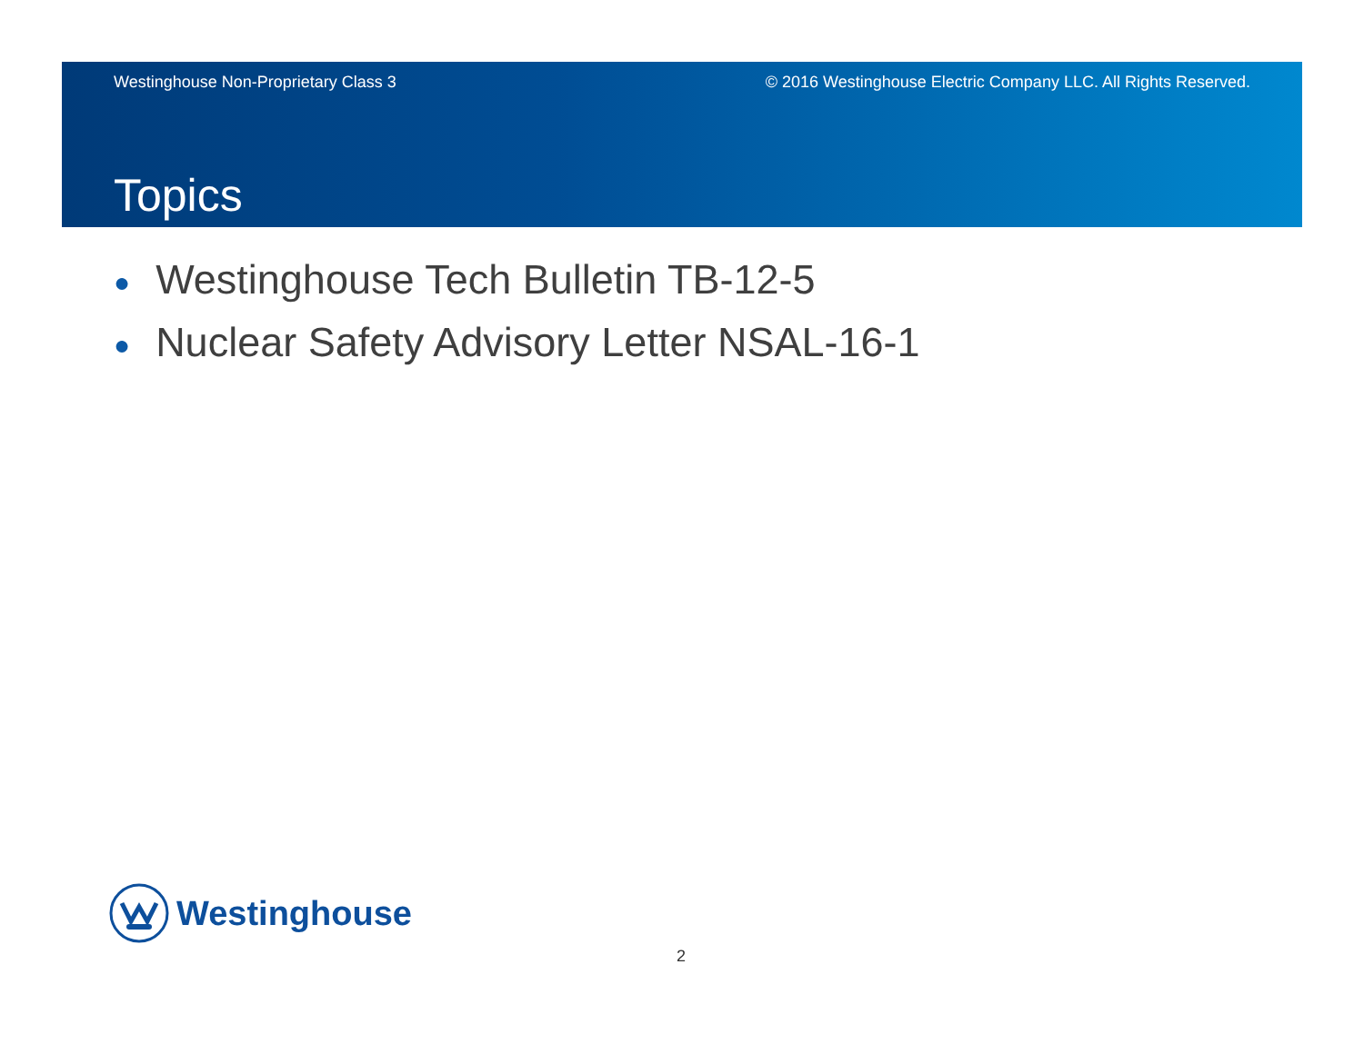Westinghouse Non-Proprietary Class 3 © 2016 Westinghouse Electric Company LLC. All Rights Reserved.
Topics
● Westinghouse Tech Bulletin TB-12-5
● Nuclear Safety Advisory Letter NSAL-16-1
Westinghouse
2